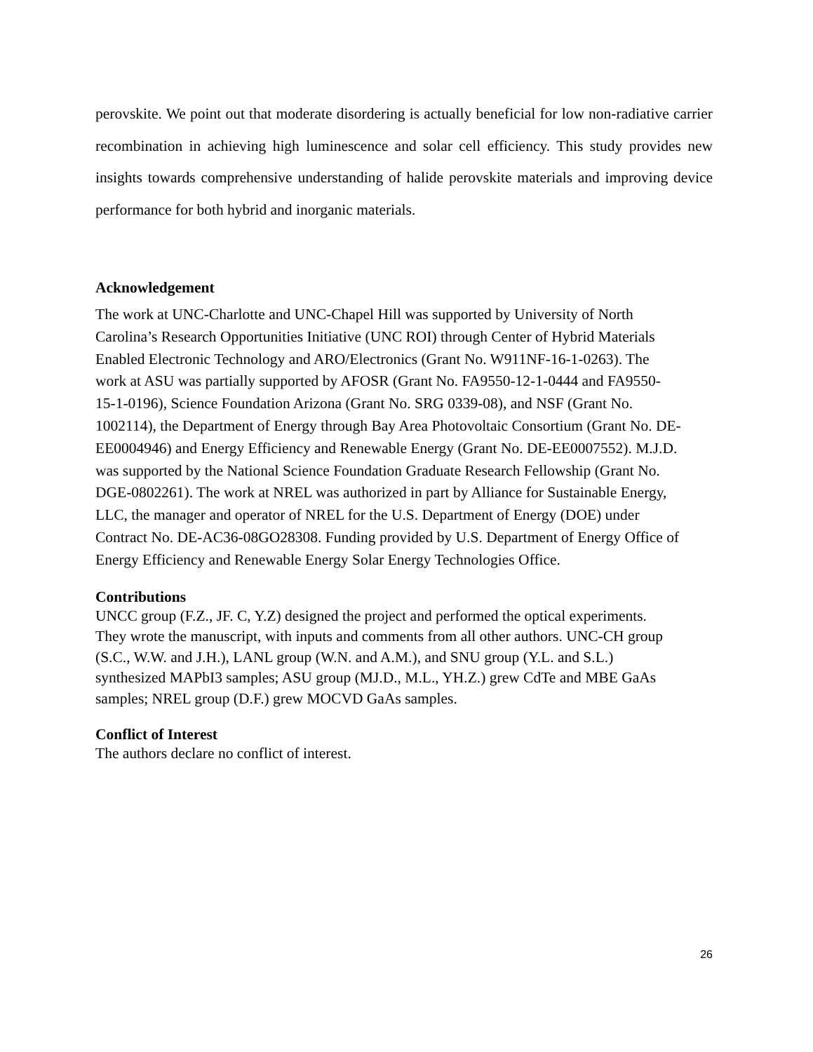perovskite. We point out that moderate disordering is actually beneficial for low non-radiative carrier recombination in achieving high luminescence and solar cell efficiency. This study provides new insights towards comprehensive understanding of halide perovskite materials and improving device performance for both hybrid and inorganic materials.
Acknowledgement
The work at UNC-Charlotte and UNC-Chapel Hill was supported by University of North
Carolina’s Research Opportunities Initiative (UNC ROI) through Center of Hybrid Materials
Enabled Electronic Technology and ARO/Electronics (Grant No. W911NF-16-1-0263). The
work at ASU was partially supported by AFOSR (Grant No. FA9550-12-1-0444 and FA9550-
15-1-0196), Science Foundation Arizona (Grant No. SRG 0339-08), and NSF (Grant No.
1002114), the Department of Energy through Bay Area Photovoltaic Consortium (Grant No. DE-
EE0004946) and Energy Efficiency and Renewable Energy (Grant No. DE-EE0007552). M.J.D.
was supported by the National Science Foundation Graduate Research Fellowship (Grant No.
DGE-0802261). The work at NREL was authorized in part by Alliance for Sustainable Energy,
LLC, the manager and operator of NREL for the U.S. Department of Energy (DOE) under
Contract No. DE-AC36-08GO28308. Funding provided by U.S. Department of Energy Office of
Energy Efficiency and Renewable Energy Solar Energy Technologies Office.
Contributions
UNCC group (F.Z., JF. C, Y.Z) designed the project and performed the optical experiments.
They wrote the manuscript, with inputs and comments from all other authors. UNC-CH group
(S.C., W.W. and J.H.), LANL group (W.N. and A.M.), and SNU group (Y.L. and S.L.)
synthesized MAPbI3 samples; ASU group (MJ.D., M.L., YH.Z.) grew CdTe and MBE GaAs
samples; NREL group (D.F.) grew MOCVD GaAs samples.
Conflict of Interest
The authors declare no conflict of interest.
26